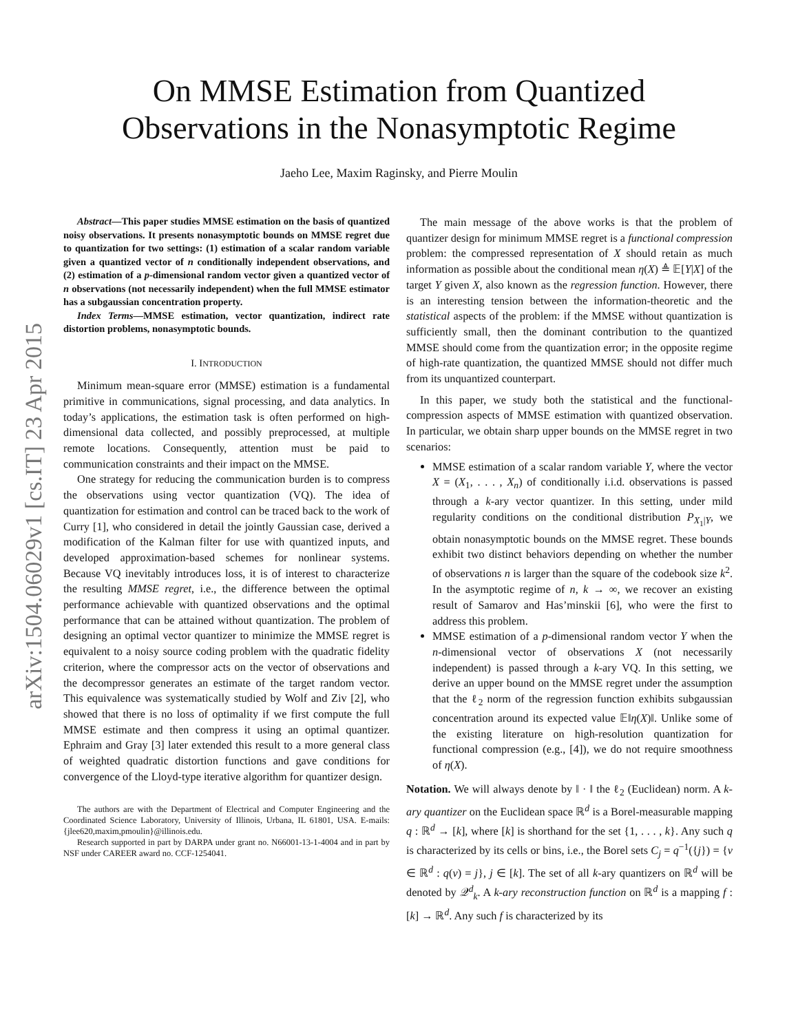arXiv:1504.06029v1 [cs.IT] 23 Apr 2015
On MMSE Estimation from Quantized
Observations in the Nonasymptotic Regime
Jaeho Lee, Maxim Raginsky, and Pierre Moulin
Abstract—This paper studies MMSE estimation on the basis of quantized noisy observations. It presents nonasymptotic bounds on MMSE regret due to quantization for two settings: (1) estimation of a scalar random variable given a quantized vector of n conditionally independent observations, and (2) estimation of a p-dimensional random vector given a quantized vector of n observations (not necessarily independent) when the full MMSE estimator has a subgaussian concentration property.
Index Terms—MMSE estimation, vector quantization, indirect rate distortion problems, nonasymptotic bounds.
I. INTRODUCTION
Minimum mean-square error (MMSE) estimation is a fundamental primitive in communications, signal processing, and data analytics. In today’s applications, the estimation task is often performed on high-dimensional data collected, and possibly preprocessed, at multiple remote locations. Consequently, attention must be paid to communication constraints and their impact on the MMSE.
One strategy for reducing the communication burden is to compress the observations using vector quantization (VQ). The idea of quantization for estimation and control can be traced back to the work of Curry [1], who considered in detail the jointly Gaussian case, derived a modification of the Kalman filter for use with quantized inputs, and developed approximation-based schemes for nonlinear systems. Because VQ inevitably introduces loss, it is of interest to characterize the resulting MMSE regret, i.e., the difference between the optimal performance achievable with quantized observations and the optimal performance that can be attained without quantization. The problem of designing an optimal vector quantizer to minimize the MMSE regret is equivalent to a noisy source coding problem with the quadratic fidelity criterion, where the compressor acts on the vector of observations and the decompressor generates an estimate of the target random vector. This equivalence was systematically studied by Wolf and Ziv [2], who showed that there is no loss of optimality if we first compute the full MMSE estimate and then compress it using an optimal quantizer. Ephraim and Gray [3] later extended this result to a more general class of weighted quadratic distortion functions and gave conditions for convergence of the Lloyd-type iterative algorithm for quantizer design.
The authors are with the Department of Electrical and Computer Engineering and the Coordinated Science Laboratory, University of Illinois, Urbana, IL 61801, USA. E-mails: {jlee620,maxim,pmoulin}@illinois.edu.
Research supported in part by DARPA under grant no. N66001-13-1-4004 and in part by NSF under CAREER award no. CCF-1254041.
The main message of the above works is that the problem of quantizer design for minimum MMSE regret is a functional compression problem: the compressed representation of X should retain as much information as possible about the conditional mean η(X) ≜ 𝔼[Y|X] of the target Y given X, also known as the regression function. However, there is an interesting tension between the information-theoretic and the statistical aspects of the problem: if the MMSE without quantization is sufficiently small, then the dominant contribution to the quantized MMSE should come from the quantization error; in the opposite regime of high-rate quantization, the quantized MMSE should not differ much from its unquantized counterpart.
In this paper, we study both the statistical and the functional-compression aspects of MMSE estimation with quantized observation. In particular, we obtain sharp upper bounds on the MMSE regret in two scenarios:
MMSE estimation of a scalar random variable Y, where the vector X = (X<sub>1</sub>, . . . , X<sub>n</sub>) of conditionally i.i.d. observations is passed through a k-ary vector quantizer. In this setting, under mild regularity conditions on the conditional distribution P<sub>X<sub>1</sub>|Y</sub>, we obtain nonasymptotic bounds on the MMSE regret. These bounds exhibit two distinct behaviors depending on whether the number of observations n is larger than the square of the codebook size k<sup>2</sup>. In the asymptotic regime of n, k → ∞, we recover an existing result of Samarov and Has’minskii [6], who were the first to address this problem.
MMSE estimation of a p-dimensional random vector Y when the n-dimensional vector of observations X (not necessarily independent) is passed through a k-ary VQ. In this setting, we derive an upper bound on the MMSE regret under the assumption that the ℓ<sub>2</sub> norm of the regression function exhibits subgaussian concentration around its expected value 𝔼‖η(X)‖. Unlike some of the existing literature on high-resolution quantization for functional compression (e.g., [4]), we do not require smoothness of η(X).
Notation. We will always denote by ‖ · ‖ the ℓ<sub>2</sub> (Euclidean) norm. A k-ary quantizer on the Euclidean space ℝ<sup>d</sup> is a Borel-measurable mapping q : ℝ<sup>d</sup> → [k], where [k] is shorthand for the set {1, . . . , k}. Any such q is characterized by its cells or bins, i.e., the Borel sets C<sub>j</sub> = q<sup>−1</sup>({j}) = {v ∈ ℝ<sup>d</sup> : q(v) = j}, j ∈ [k]. The set of all k-ary quantizers on ℝ<sup>d</sup> will be denoted by 𝒬<sup>d</sup><sub>k</sub>. A k-ary reconstruction function on ℝ<sup>d</sup> is a mapping f : [k] → ℝ<sup>d</sup>. Any such f is characterized by its